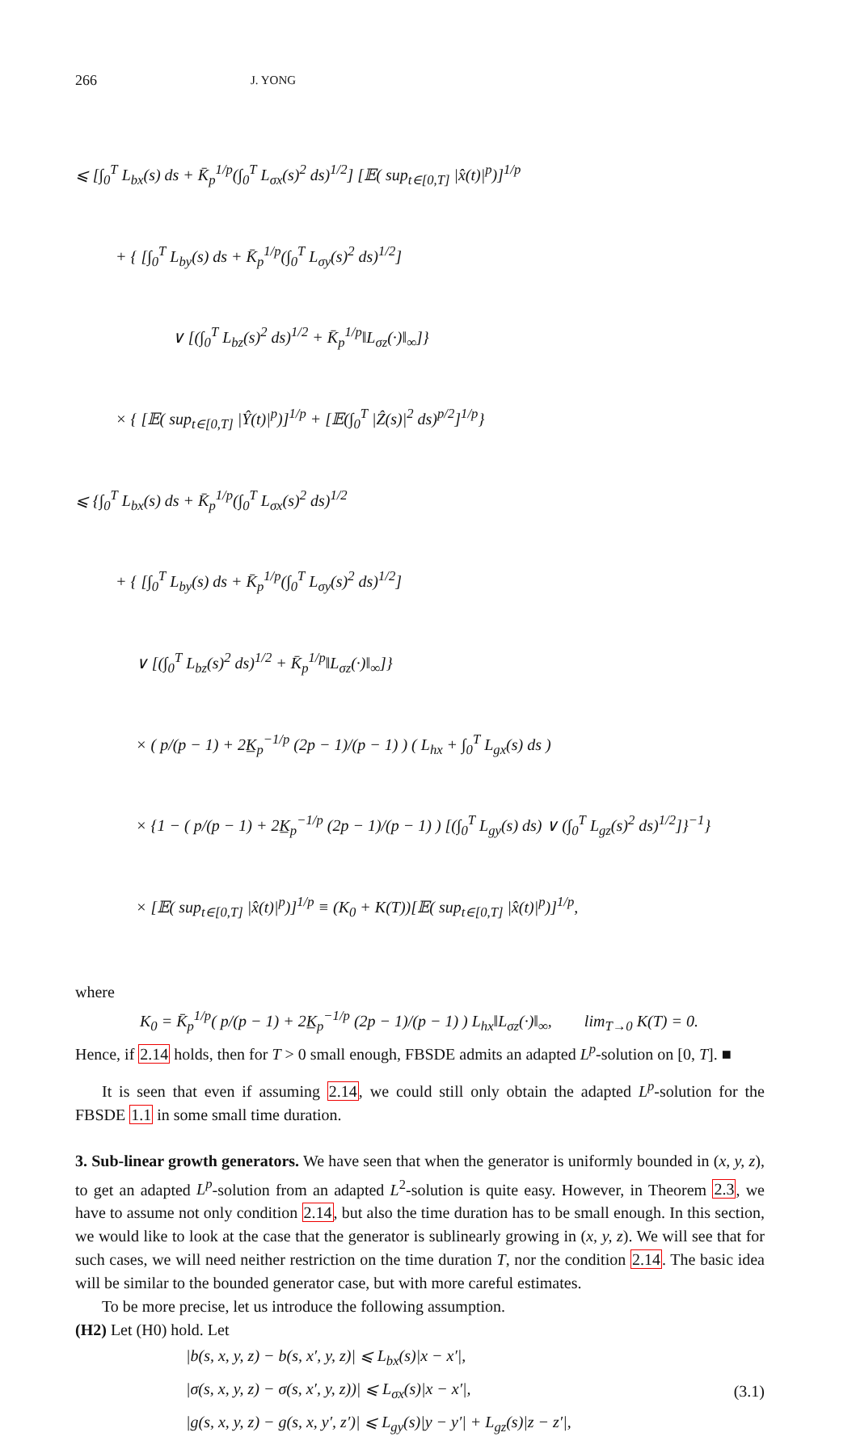266 J. YONG
⩽ [∫<sub>0</sub><sup>T</sup> L<sub>bx</sub>(s) ds + K̄<sub>p</sub><sup>1/p</sup>(∫<sub>0</sub><sup>T</sup> L<sub>σx</sub>(s)<sup>2</sup> ds)<sup>1/2</sup>] [𝔼( sup<sub>t∈[0,T]</sub> |x̂(t)|<sup>p</sup>)]<sup>1/p</sup>
+ { [∫<sub>0</sub><sup>T</sup> L<sub>by</sub>(s) ds + K̄<sub>p</sub><sup>1/p</sup>(∫<sub>0</sub><sup>T</sup> L<sub>σy</sub>(s)<sup>2</sup> ds)<sup>1/2</sup>]
∨ [(∫<sub>0</sub><sup>T</sup> L<sub>bz</sub>(s)<sup>2</sup> ds)<sup>1/2</sup> + K̄<sub>p</sub><sup>1/p</sup>‖L<sub>σz</sub>(·)‖<sub>∞</sub>]}
× { [𝔼( sup<sub>t∈[0,T]</sub> |Ŷ(t)|<sup>p</sup>)]<sup>1/p</sup> + [𝔼(∫<sub>0</sub><sup>T</sup> |Ẑ(s)|<sup>2</sup> ds)<sup>p/2</sup>]<sup>1/p</sup>}
⩽ {∫<sub>0</sub><sup>T</sup> L<sub>bx</sub>(s) ds + K̄<sub>p</sub><sup>1/p</sup>(∫<sub>0</sub><sup>T</sup> L<sub>σx</sub>(s)<sup>2</sup> ds)<sup>1/2</sup>
+ { [∫<sub>0</sub><sup>T</sup> L<sub>by</sub>(s) ds + K̄<sub>p</sub><sup>1/p</sup>(∫<sub>0</sub><sup>T</sup> L<sub>σy</sub>(s)<sup>2</sup> ds)<sup>1/2</sup>]
∨ [(∫<sub>0</sub><sup>T</sup> L<sub>bz</sub>(s)<sup>2</sup> ds)<sup>1/2</sup> + K̄<sub>p</sub><sup>1/p</sup>‖L<sub>σz</sub>(·)‖<sub>∞</sub>]}
× ( p/(p − 1) + 2K̲<sub>p</sub><sup>−1/p</sup> (2p − 1)/(p − 1) ) ( L<sub>hx</sub> + ∫<sub>0</sub><sup>T</sup> L<sub>gx</sub>(s) ds )
× {1 − ( p/(p − 1) + 2K̲<sub>p</sub><sup>−1/p</sup> (2p − 1)/(p − 1) ) [(∫<sub>0</sub><sup>T</sup> L<sub>gy</sub>(s) ds) ∨ (∫<sub>0</sub><sup>T</sup> L<sub>gz</sub>(s)<sup>2</sup> ds)<sup>1/2</sup>]}<sup>−1</sup>}
× [𝔼( sup<sub>t∈[0,T]</sub> |x̂(t)|<sup>p</sup>)]<sup>1/p</sup> ≡ (K<sub>0</sub> + K(T))[𝔼( sup<sub>t∈[0,T]</sub> |x̂(t)|<sup>p</sup>)]<sup>1/p</sup>,
where
K<sub>0</sub> = K̄<sub>p</sub><sup>1/p</sup>( p/(p − 1) + 2K̲<sub>p</sub><sup>−1/p</sup> (2p − 1)/(p − 1) ) L<sub>hx</sub>‖L<sub>σz</sub>(·)‖<sub>∞</sub>, lim<sub>T→0</sub> K(T) = 0.
Hence, if 2.14 holds, then for T > 0 small enough, FBSDE admits an adapted L<sup>p</sup>-solution on [0, T]. ■
It is seen that even if assuming 2.14, we could still only obtain the adapted L<sup>p</sup>-solution for the FBSDE 1.1 in some small time duration.
3. Sub-linear growth generators. We have seen that when the generator is uniformly bounded in (x, y, z), to get an adapted L<sup>p</sup>-solution from an adapted L<sup>2</sup>-solution is quite easy. However, in Theorem 2.3, we have to assume not only condition 2.14, but also the time duration has to be small enough. In this section, we would like to look at the case that the generator is sublinearly growing in (x, y, z). We will see that for such cases, we will need neither restriction on the time duration T, nor the condition 2.14. The basic idea will be similar to the bounded generator case, but with more careful estimates.
To be more precise, let us introduce the following assumption.
(H2) Let (H0) hold. Let
|b(s, x, y, z) − b(s, x′, y, z)| ⩽ L<sub>bx</sub>(s)|x − x′|,
|σ(s, x, y, z) − σ(s, x′, y, z))| ⩽ L<sub>σx</sub>(s)|x − x′|,
|g(s, x, y, z) − g(s, x, y′, z′)| ⩽ L<sub>gy</sub>(s)|y − y′| + L<sub>gz</sub>(s)|z − z′|,
(3.1)